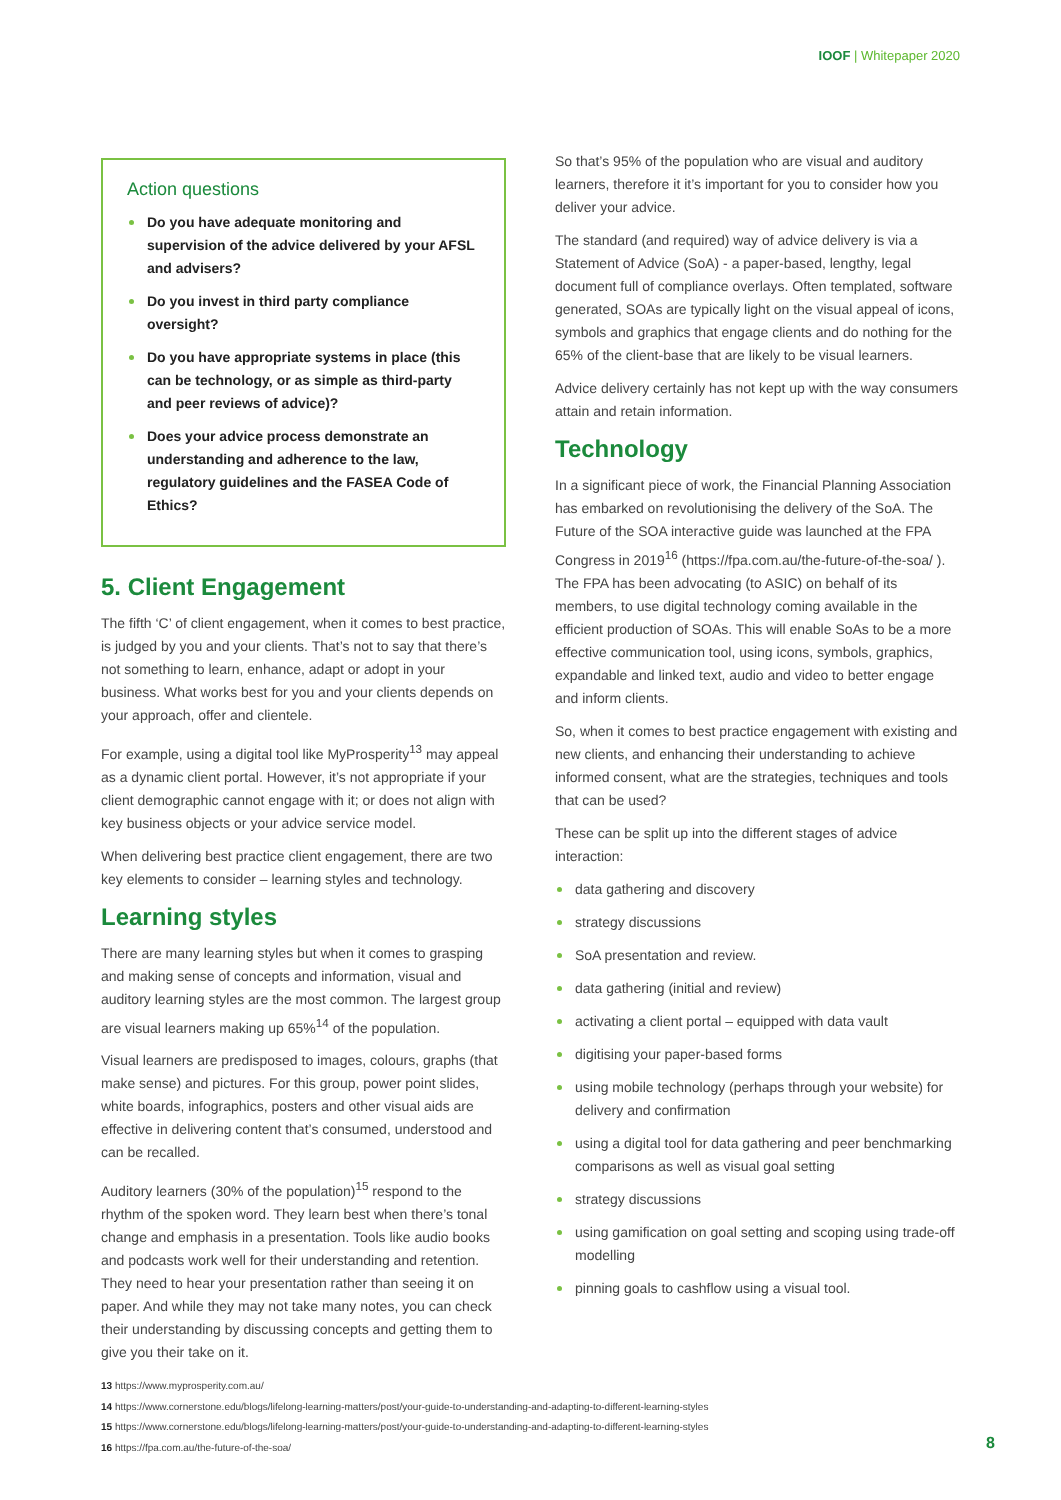IOOF | Whitepaper 2020
Action questions
Do you have adequate monitoring and supervision of the advice delivered by your AFSL and advisers?
Do you invest in third party compliance oversight?
Do you have appropriate systems in place (this can be technology, or as simple as third-party and peer reviews of advice)?
Does your advice process demonstrate an understanding and adherence to the law, regulatory guidelines and the FASEA Code of Ethics?
5. Client Engagement
The fifth ‘C’ of client engagement, when it comes to best practice, is judged by you and your clients. That’s not to say that there’s not something to learn, enhance, adapt or adopt in your business. What works best for you and your clients depends on your approach, offer and clientele.
For example, using a digital tool like MyProsperity<sup>13</sup> may appeal as a dynamic client portal. However, it’s not appropriate if your client demographic cannot engage with it; or does not align with key business objects or your advice service model.
When delivering best practice client engagement, there are two key elements to consider – learning styles and technology.
Learning styles
There are many learning styles but when it comes to grasping and making sense of concepts and information, visual and auditory learning styles are the most common. The largest group are visual learners making up 65%<sup>14</sup> of the population.
Visual learners are predisposed to images, colours, graphs (that make sense) and pictures. For this group, power point slides, white boards, infographics, posters and other visual aids are effective in delivering content that’s consumed, understood and can be recalled.
Auditory learners (30% of the population)<sup>15</sup> respond to the rhythm of the spoken word. They learn best when there’s tonal change and emphasis in a presentation. Tools like audio books and podcasts work well for their understanding and retention. They need to hear your presentation rather than seeing it on paper. And while they may not take many notes, you can check their understanding by discussing concepts and getting them to give you their take on it.
So that’s 95% of the population who are visual and auditory learners, therefore it it’s important for you to consider how you deliver your advice.
The standard (and required) way of advice delivery is via a Statement of Advice (SoA) - a paper-based, lengthy, legal document full of compliance overlays. Often templated, software generated, SOAs are typically light on the visual appeal of icons, symbols and graphics that engage clients and do nothing for the 65% of the client-base that are likely to be visual learners.
Advice delivery certainly has not kept up with the way consumers attain and retain information.
Technology
In a significant piece of work, the Financial Planning Association has embarked on revolutionising the delivery of the SoA. The Future of the SOA interactive guide was launched at the FPA Congress in 2019<sup>16</sup> (https://fpa.com.au/the-future-of-the-soa/ ). The FPA has been advocating (to ASIC) on behalf of its members, to use digital technology coming available in the efficient production of SOAs. This will enable SoAs to be a more effective communication tool, using icons, symbols, graphics, expandable and linked text, audio and video to better engage and inform clients.
So, when it comes to best practice engagement with existing and new clients, and enhancing their understanding to achieve informed consent, what are the strategies, techniques and tools that can be used?
These can be split up into the different stages of advice interaction:
data gathering and discovery
strategy discussions
SoA presentation and review.
data gathering (initial and review)
activating a client portal – equipped with data vault
digitising your paper-based forms
using mobile technology (perhaps through your website) for delivery and confirmation
using a digital tool for data gathering and peer benchmarking comparisons as well as visual goal setting
strategy discussions
using gamification on goal setting and scoping using trade-off modelling
pinning goals to cashflow using a visual tool.
13 https://www.myprosperity.com.au/
14 https://www.cornerstone.edu/blogs/lifelong-learning-matters/post/your-guide-to-understanding-and-adapting-to-different-learning-styles
15 https://www.cornerstone.edu/blogs/lifelong-learning-matters/post/your-guide-to-understanding-and-adapting-to-different-learning-styles
16 https://fpa.com.au/the-future-of-the-soa/
8